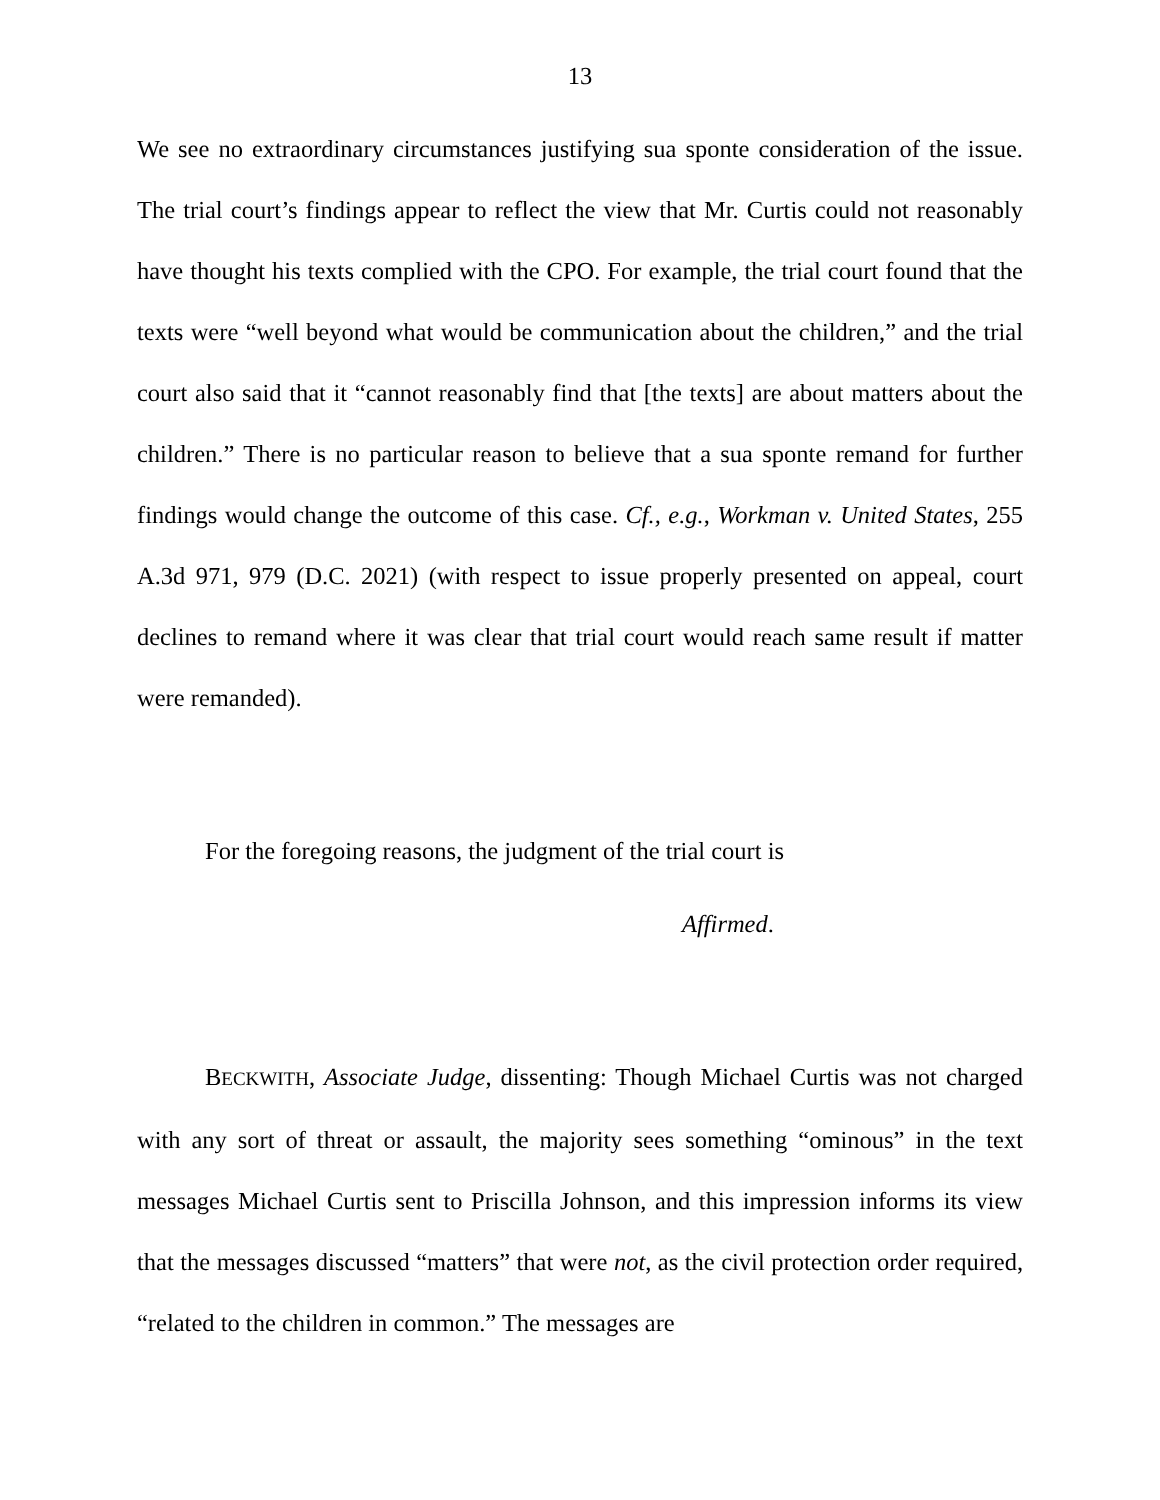13
We see no extraordinary circumstances justifying sua sponte consideration of the issue. The trial court’s findings appear to reflect the view that Mr. Curtis could not reasonably have thought his texts complied with the CPO. For example, the trial court found that the texts were “well beyond what would be communication about the children,” and the trial court also said that it “cannot reasonably find that [the texts] are about matters about the children.” There is no particular reason to believe that a sua sponte remand for further findings would change the outcome of this case. Cf., e.g., Workman v. United States, 255 A.3d 971, 979 (D.C. 2021) (with respect to issue properly presented on appeal, court declines to remand where it was clear that trial court would reach same result if matter were remanded).
For the foregoing reasons, the judgment of the trial court is
Affirmed.
BECKWITH, Associate Judge, dissenting: Though Michael Curtis was not charged with any sort of threat or assault, the majority sees something “ominous” in the text messages Michael Curtis sent to Priscilla Johnson, and this impression informs its view that the messages discussed “matters” that were not, as the civil protection order required, “related to the children in common.” The messages are